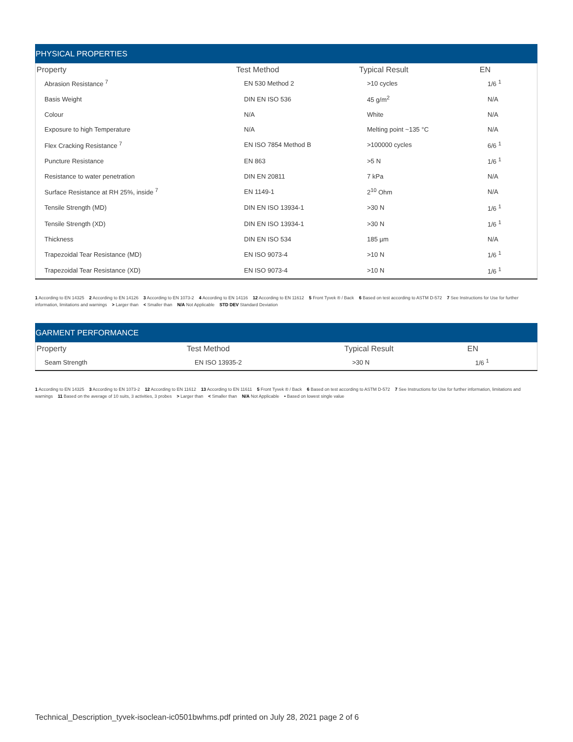PHYSICAL PROPERTIES
| Property | Test Method | Typical Result | EN |
| --- | --- | --- | --- |
| Abrasion Resistance <sup>7</sup> | EN 530 Method 2 | >10 cycles | 1/6 <sup>1</sup> |
| Basis Weight | DIN EN ISO 536 | 45 g/m<sup>2</sup> | N/A |
| Colour | N/A | White | N/A |
| Exposure to high Temperature | N/A | Melting point ~135 °C | N/A |
| Flex Cracking Resistance <sup>7</sup> | EN ISO 7854 Method B | >100000 cycles | 6/6 <sup>1</sup> |
| Puncture Resistance | EN 863 | >5 N | 1/6 <sup>1</sup> |
| Resistance to water penetration | DIN EN 20811 | 7 kPa | N/A |
| Surface Resistance at RH 25%, inside <sup>7</sup> | EN 1149-1 | 2<sup>10</sup> Ohm | N/A |
| Tensile Strength (MD) | DIN EN ISO 13934-1 | >30 N | 1/6 <sup>1</sup> |
| Tensile Strength (XD) | DIN EN ISO 13934-1 | >30 N | 1/6 <sup>1</sup> |
| Thickness | DIN EN ISO 534 | 185 µm | N/A |
| Trapezoidal Tear Resistance (MD) | EN ISO 9073-4 | >10 N | 1/6 <sup>1</sup> |
| Trapezoidal Tear Resistance (XD) | EN ISO 9073-4 | >10 N | 1/6 <sup>1</sup> |
1 According to EN 14325 2 According to EN 14126 3 According to EN 1073-2 4 According to EN 14116 12 According to EN 11612 5 Front Tyvek ® / Back 6 Based on test according to ASTM D-572 7 See Instructions for Use for further information, limitations and warnings > Larger than < Smaller than N/A Not Applicable STD DEV Standard Deviation
GARMENT PERFORMANCE
| Property | Test Method | Typical Result | EN |
| --- | --- | --- | --- |
| Seam Strength | EN ISO 13935-2 | >30 N | 1/6 <sup>1</sup> |
1 According to EN 14325 3 According to EN 1073-2 12 According to EN 11612 13 According to EN 11611 5 Front Tyvek ® / Back 6 Based on test according to ASTM D-572 7 See Instructions for Use for further information, limitations and warnings 11 Based on the average of 10 suits, 3 activities, 3 probes > Larger than < Smaller than N/A Not Applicable • Based on lowest single value
Technical_Description_tyvek-isoclean-ic0501bwhms.pdf printed on July 28, 2021 page 2 of 6